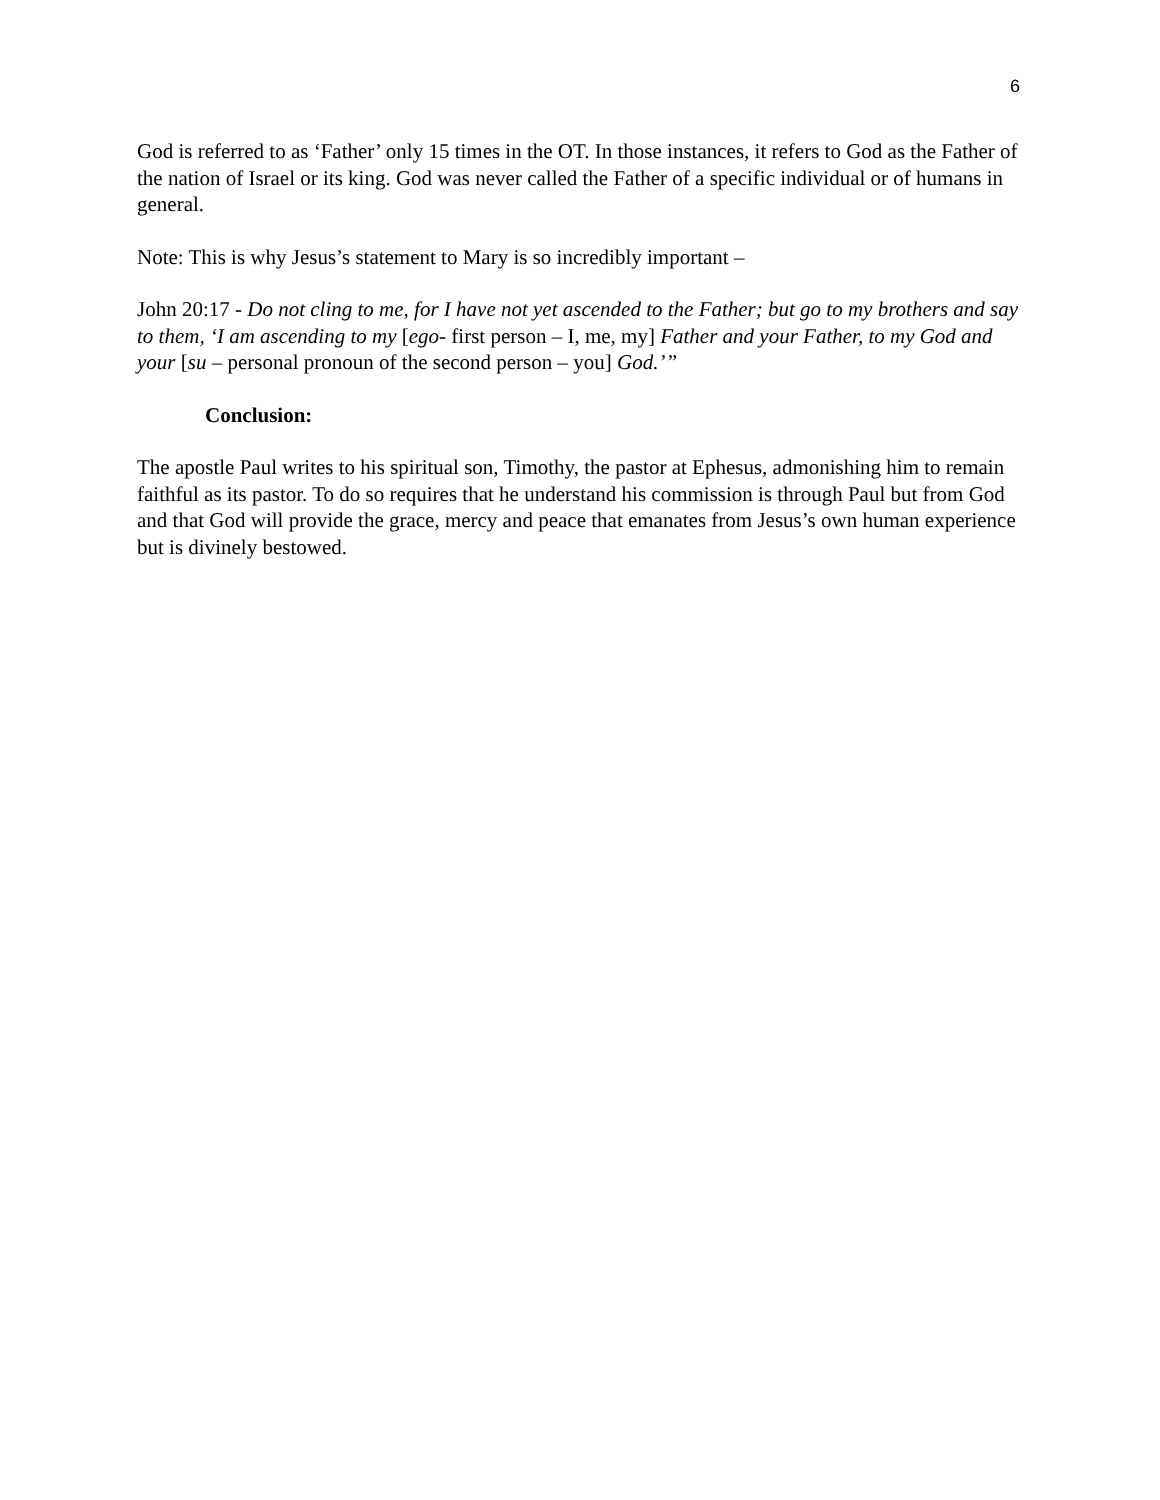6
God is referred to as ‘Father’ only 15 times in the OT. In those instances, it refers to God as the Father of the nation of Israel or its king. God was never called the Father of a specific individual or of humans in general.
Note: This is why Jesus’s statement to Mary is so incredibly important –
John 20:17 - Do not cling to me, for I have not yet ascended to the Father; but go to my brothers and say to them, ‘I am ascending to my [ego- first person – I, me, my] Father and your Father, to my God and your [su – personal pronoun of the second person – you] God.’”
Conclusion:
The apostle Paul writes to his spiritual son, Timothy, the pastor at Ephesus, admonishing him to remain faithful as its pastor. To do so requires that he understand his commission is through Paul but from God and that God will provide the grace, mercy and peace that emanates from Jesus’s own human experience but is divinely bestowed.